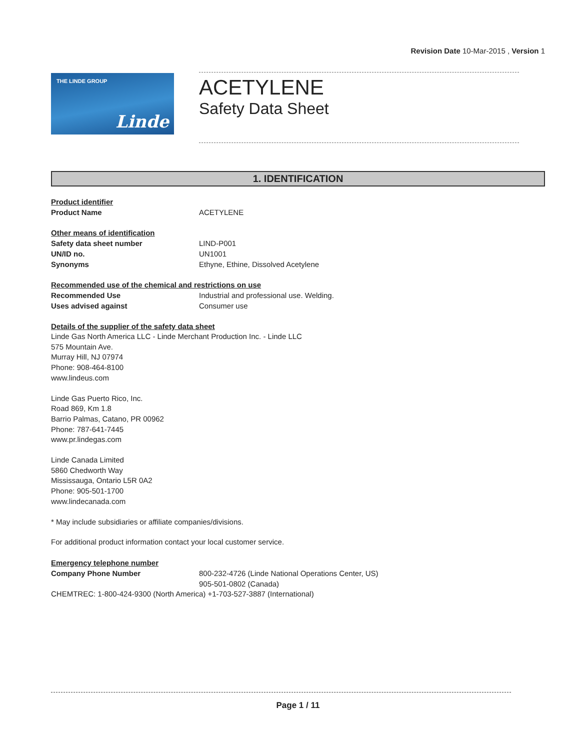Revision Date 10-Mar-2015 , Version 1
THE LINDE GROUP
Linde
ACETYLENE
Safety Data Sheet
1. IDENTIFICATION
Product identifier
Product Name ACETYLENE
Other means of identification
Safety data sheet number LIND-P001
UN/ID no. UN1001
Synonyms Ethyne, Ethine, Dissolved Acetylene
Recommended use of the chemical and restrictions on use
Recommended Use Industrial and professional use. Welding.
Uses advised against Consumer use
Details of the supplier of the safety data sheet
Linde Gas North America LLC - Linde Merchant Production Inc. - Linde LLC
575 Mountain Ave.
Murray Hill, NJ 07974
Phone: 908-464-8100
www.lindeus.com
Linde Gas Puerto Rico, Inc.
Road 869, Km 1.8
Barrio Palmas, Catano, PR 00962
Phone: 787-641-7445
www.pr.lindegas.com
Linde Canada Limited
5860 Chedworth Way
Mississauga, Ontario L5R 0A2
Phone: 905-501-1700
www.lindecanada.com
* May include subsidiaries or affiliate companies/divisions.
For additional product information contact your local customer service.
Emergency telephone number
Company Phone Number 800-232-4726 (Linde National Operations Center, US)
905-501-0802 (Canada)
CHEMTREC: 1-800-424-9300 (North America) +1-703-527-3887 (International)
Page 1 / 11